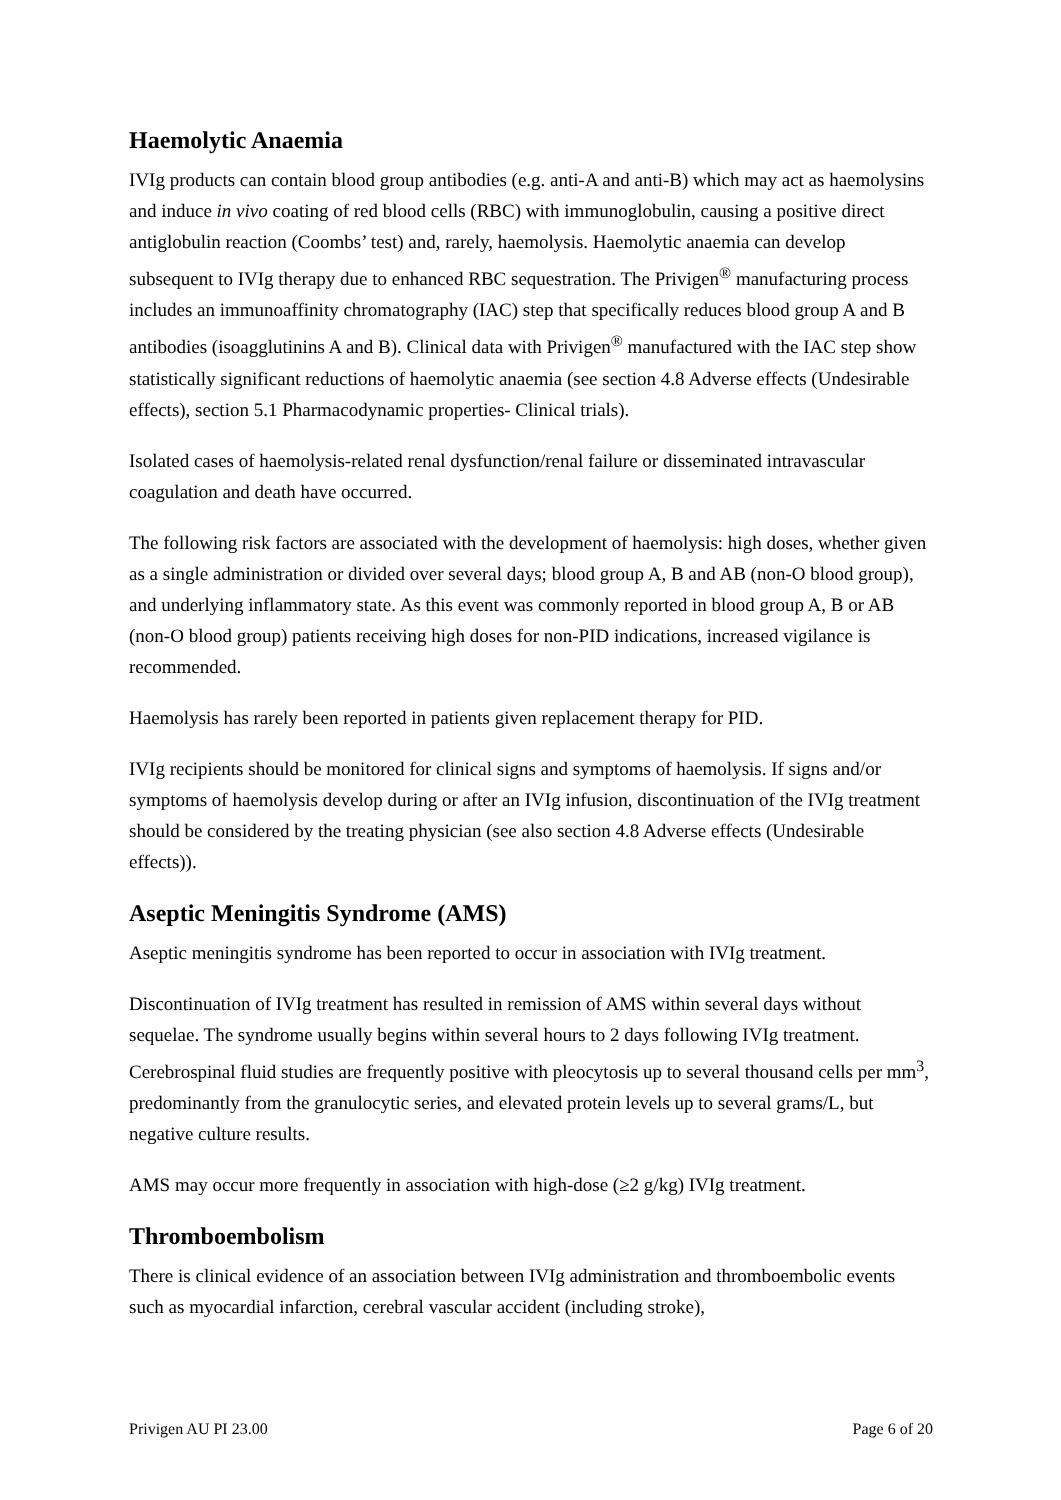Haemolytic Anaemia
IVIg products can contain blood group antibodies (e.g. anti-A and anti-B) which may act as haemolysins and induce in vivo coating of red blood cells (RBC) with immunoglobulin, causing a positive direct antiglobulin reaction (Coombs’ test) and, rarely, haemolysis. Haemolytic anaemia can develop subsequent to IVIg therapy due to enhanced RBC sequestration. The Privigen<sup>®</sup> manufacturing process includes an immunoaffinity chromatography (IAC) step that specifically reduces blood group A and B antibodies (isoagglutinins A and B). Clinical data with Privigen<sup>®</sup> manufactured with the IAC step show statistically significant reductions of haemolytic anaemia (see section 4.8 Adverse effects (Undesirable effects), section 5.1 Pharmacodynamic properties- Clinical trials).
Isolated cases of haemolysis-related renal dysfunction/renal failure or disseminated intravascular coagulation and death have occurred.
The following risk factors are associated with the development of haemolysis: high doses, whether given as a single administration or divided over several days; blood group A, B and AB (non-O blood group), and underlying inflammatory state. As this event was commonly reported in blood group A, B or AB (non-O blood group) patients receiving high doses for non-PID indications, increased vigilance is recommended.
Haemolysis has rarely been reported in patients given replacement therapy for PID.
IVIg recipients should be monitored for clinical signs and symptoms of haemolysis. If signs and/or symptoms of haemolysis develop during or after an IVIg infusion, discontinuation of the IVIg treatment should be considered by the treating physician (see also section 4.8 Adverse effects (Undesirable effects)).
Aseptic Meningitis Syndrome (AMS)
Aseptic meningitis syndrome has been reported to occur in association with IVIg treatment.
Discontinuation of IVIg treatment has resulted in remission of AMS within several days without sequelae. The syndrome usually begins within several hours to 2 days following IVIg treatment. Cerebrospinal fluid studies are frequently positive with pleocytosis up to several thousand cells per mm<sup>3</sup>, predominantly from the granulocytic series, and elevated protein levels up to several grams/L, but negative culture results.
AMS may occur more frequently in association with high-dose (≥2 g/kg) IVIg treatment.
Thromboembolism
There is clinical evidence of an association between IVIg administration and thromboembolic events such as myocardial infarction, cerebral vascular accident (including stroke),
Privigen AU PI 23.00 Page 6 of 20